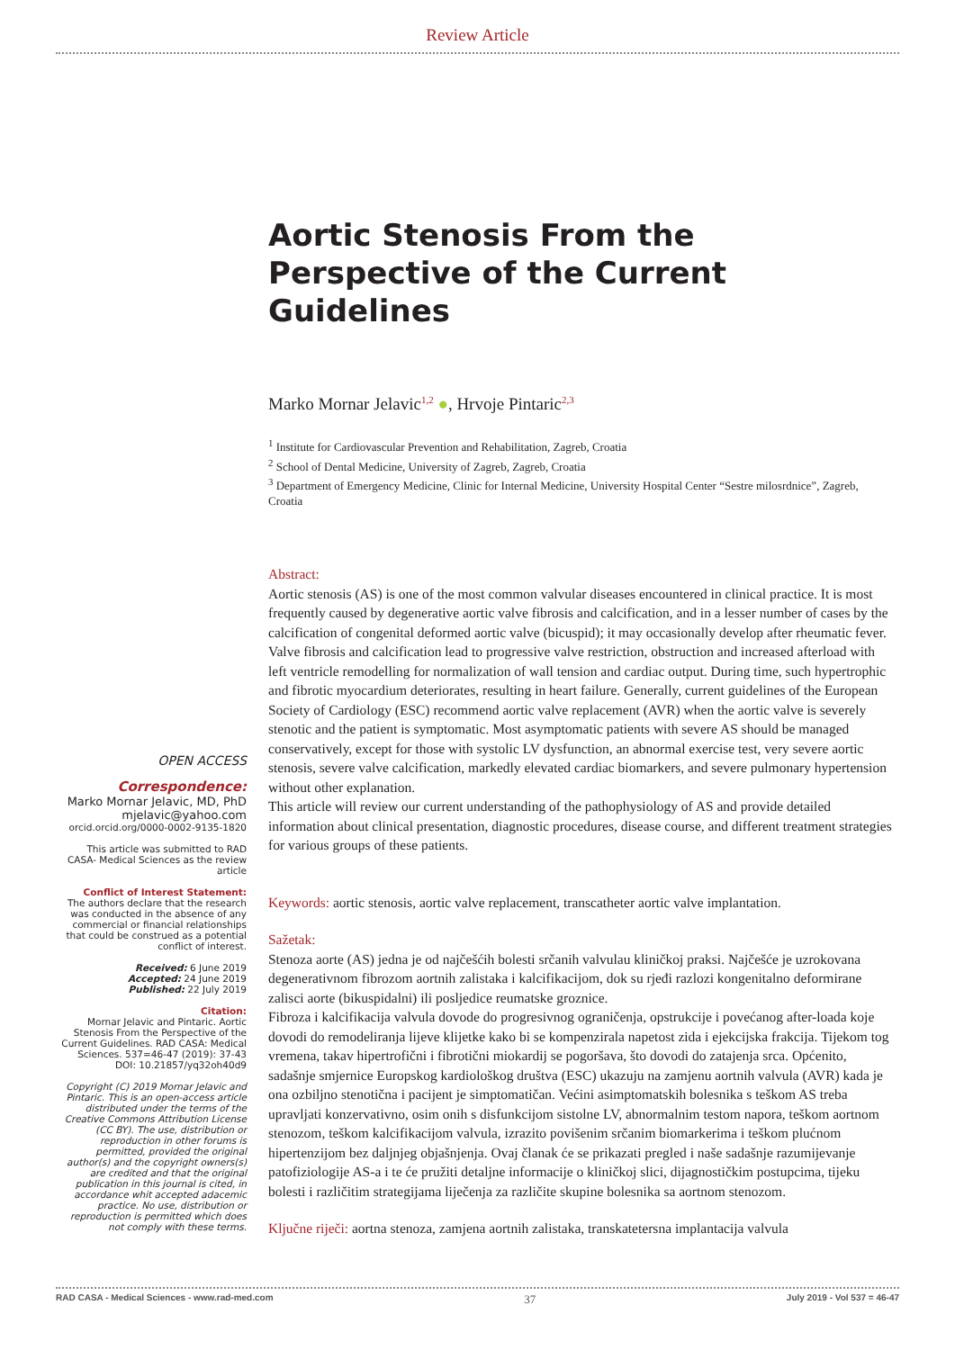Review Article
Aortic Stenosis From the Perspective of the Current Guidelines
Marko Mornar Jelavic<sup>1,2</sup> ●, Hrvoje Pintaric<sup>2,3</sup>
<sup>1</sup> Institute for Cardiovascular Prevention and Rehabilitation, Zagreb, Croatia
<sup>2</sup> School of Dental Medicine, University of Zagreb, Zagreb, Croatia
<sup>3</sup> Department of Emergency Medicine, Clinic for Internal Medicine, University Hospital Center “Sestre milosrdnice”, Zagreb, Croatia
OPEN ACCESS
Correspondence:
Marko Mornar Jelavic, MD, PhD
mjelavic@yahoo.com
orcid.orcid.org/0000-0002-9135-1820
This article was submitted to RAD CASA- Medical Sciences as the review article
Conflict of Interest Statement:
The authors declare that the research was conducted in the absence of any commercial or financial relationships that could be construed as a potential conflict of interest.
Received: 6 June 2019
Accepted: 24 June 2019
Published: 22 July 2019
Citation:
Mornar Jelavic and Pintaric. Aortic Stenosis From the Perspective of the Current Guidelines. RAD CASA: Medical Sciences. 537=46-47 (2019): 37-43 DOI: 10.21857/yq32oh40d9
Copyright (C) 2019 Mornar Jelavic and Pintaric. This is an open-access article distributed under the terms of the Creative Commons Attribution License (CC BY). The use, distribution or reproduction in other forums is permitted, provided the original author(s) and the copyright owners(s) are credited and that the original publication in this journal is cited, in accordance whit accepted adacemic practice. No use, distribution or reproduction is permitted which does not comply with these terms.
Abstract:
Aortic stenosis (AS) is one of the most common valvular diseases encountered in clinical practice. It is most frequently caused by degenerative aortic valve fibrosis and calcification, and in a lesser number of cases by the calcification of congenital deformed aortic valve (bicuspid); it may occasionally develop after rheumatic fever.
Valve fibrosis and calcification lead to progressive valve restriction, obstruction and increased afterload with left ventricle remodelling for normalization of wall tension and cardiac output. During time, such hypertrophic and fibrotic myocardium deteriorates, resulting in heart failure. Generally, current guidelines of the European Society of Cardiology (ESC) recommend aortic valve replacement (AVR) when the aortic valve is severely stenotic and the patient is symptomatic. Most asymptomatic patients with severe AS should be managed conservatively, except for those with systolic LV dysfunction, an abnormal exercise test, very severe aortic stenosis, severe valve calcification, markedly elevated cardiac biomarkers, and severe pulmonary hypertension without other explanation.
This article will review our current understanding of the pathophysiology of AS and provide detailed information about clinical presentation, diagnostic procedures, disease course, and different treatment strategies for various groups of these patients.
Keywords: aortic stenosis, aortic valve replacement, transcatheter aortic valve implantation.
Sažetak:
Stenoza aorte (AS) jedna je od najčešćih bolesti srčanih valvulau kliničkoj praksi. Najčešće je uzrokovana degenerativnom fibrozom aortnih zalistaka i kalcifikacijom, dok su rjeđi razlozi kongenitalno deformirane zalisci aorte (bikuspidalni) ili posljedice reumatske groznice.
Fibroza i kalcifikacija valvula dovode do progresivnog ograničenja, opstrukcije i povećanog after-loada koje dovodi do remodeliranja lijeve klijetke kako bi se kompenzirala napetost zida i ejekcijska frakcija. Tijekom tog vremena, takav hipertrofični i fibrotični miokardij se pogoršava, što dovodi do zatajenja srca. Općenito, sadašnje smjernice Europskog kardiološkog društva (ESC) ukazuju na zamjenu aortnih valvula (AVR) kada je ona ozbiljno stenotična i pacijent je simptomatičan. Većini asimptomatskih bolesnika s teškom AS treba upravljati konzervativno, osim onih s disfunkcijom sistolne LV, abnormalnim testom napora, teškom aortnom stenozom, teškom kalcifikacijom valvula, izrazito povišenim srčanim biomarkerima i teškom plućnom hipertenzijom bez daljnjeg objašnjenja. Ovaj članak će se prikazati pregled i naše sadašnje razumijevanje patofiziologije AS-a i te će pružiti detaljne informacije o kliničkoj slici, dijagnostičkim postupcima, tijeku bolesti i različitim strategijama liječenja za različite skupine bolesnika sa aortnom stenozom.
Ključne riječi: aortna stenoza, zamjena aortnih zalistaka, transkatetersna implantacija valvula
RAD CASA - Medical Sciences - www.rad-med.com 37 July 2019 - Vol 537 = 46-47